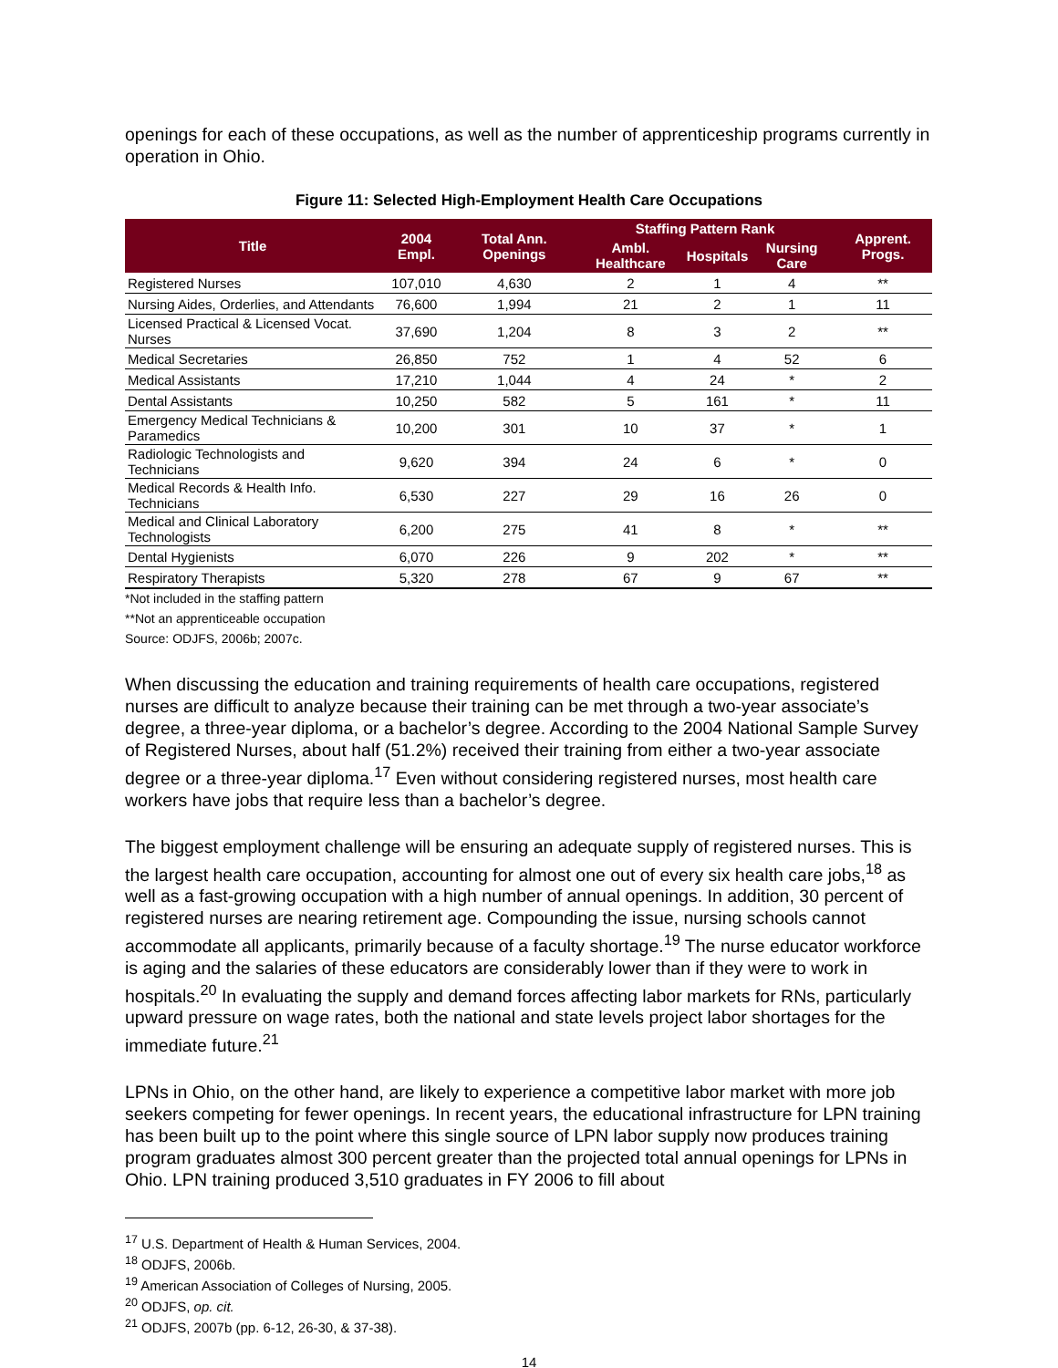openings for each of these occupations, as well as the number of apprenticeship programs currently in operation in Ohio.
Figure 11: Selected High-Employment Health Care Occupations
| Title | 2004 Empl. | Total Ann. Openings | Staffing Pattern Rank | | | Apprent. Progs. |
| --- | --- | --- | --- | --- | --- | --- |
| | | | Ambl. Healthcare | Hospitals | Nursing Care | |
| Registered Nurses | 107,010 | 4,630 | 2 | 1 | 4 | ** |
| Nursing Aides, Orderlies, and Attendants | 76,600 | 1,994 | 21 | 2 | 1 | 11 |
| Licensed Practical & Licensed Vocat. Nurses | 37,690 | 1,204 | 8 | 3 | 2 | ** |
| Medical Secretaries | 26,850 | 752 | 1 | 4 | 52 | 6 |
| Medical Assistants | 17,210 | 1,044 | 4 | 24 | * | 2 |
| Dental Assistants | 10,250 | 582 | 5 | 161 | * | 11 |
| Emergency Medical Technicians & Paramedics | 10,200 | 301 | 10 | 37 | * | 1 |
| Radiologic Technologists and Technicians | 9,620 | 394 | 24 | 6 | * | 0 |
| Medical Records & Health Info. Technicians | 6,530 | 227 | 29 | 16 | 26 | 0 |
| Medical and Clinical Laboratory Technologists | 6,200 | 275 | 41 | 8 | * | ** |
| Dental Hygienists | 6,070 | 226 | 9 | 202 | * | ** |
| Respiratory Therapists | 5,320 | 278 | 67 | 9 | 67 | ** |
*Not included in the staffing pattern
**Not an apprenticeable occupation
Source: ODJFS, 2006b; 2007c.
When discussing the education and training requirements of health care occupations, registered nurses are difficult to analyze because their training can be met through a two-year associate’s degree, a three-year diploma, or a bachelor’s degree. According to the 2004 National Sample Survey of Registered Nurses, about half (51.2%) received their training from either a two-year associate degree or a three-year diploma.<sup>17</sup> Even without considering registered nurses, most health care workers have jobs that require less than a bachelor’s degree.
The biggest employment challenge will be ensuring an adequate supply of registered nurses. This is the largest health care occupation, accounting for almost one out of every six health care jobs,<sup>18</sup> as well as a fast-growing occupation with a high number of annual openings. In addition, 30 percent of registered nurses are nearing retirement age. Compounding the issue, nursing schools cannot accommodate all applicants, primarily because of a faculty shortage.<sup>19</sup> The nurse educator workforce is aging and the salaries of these educators are considerably lower than if they were to work in hospitals.<sup>20</sup> In evaluating the supply and demand forces affecting labor markets for RNs, particularly upward pressure on wage rates, both the national and state levels project labor shortages for the immediate future.<sup>21</sup>
LPNs in Ohio, on the other hand, are likely to experience a competitive labor market with more job seekers competing for fewer openings. In recent years, the educational infrastructure for LPN training has been built up to the point where this single source of LPN labor supply now produces training program graduates almost 300 percent greater than the projected total annual openings for LPNs in Ohio. LPN training produced 3,510 graduates in FY 2006 to fill about
<sup>17</sup> U.S. Department of Health & Human Services, 2004.
<sup>18</sup> ODJFS, 2006b.
<sup>19</sup> American Association of Colleges of Nursing, 2005.
<sup>20</sup> ODJFS, op. cit.
<sup>21</sup> ODJFS, 2007b (pp. 6-12, 26-30, & 37-38).
14